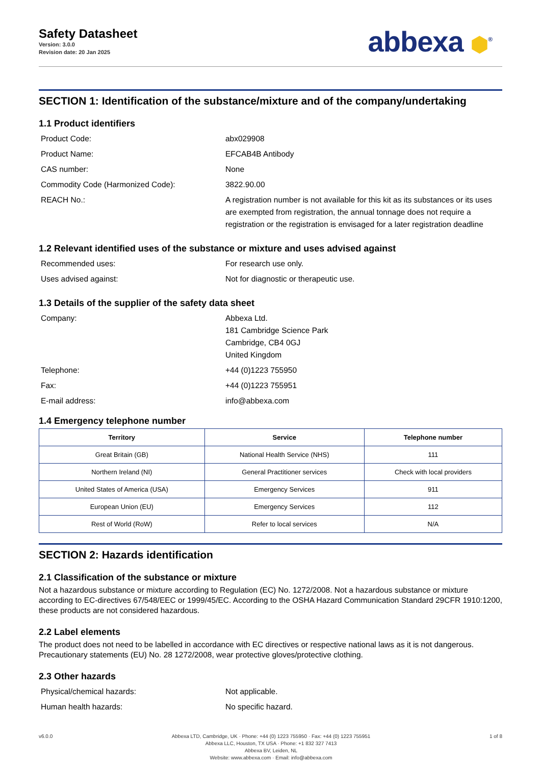Safety Datasheet
Version: 3.0.0
Revision date: 20 Jan 2025
abbexa ⬢<sup>®</sup>
SECTION 1: Identification of the substance/mixture and of the company/undertaking
1.1 Product identifiers
Product Code: abx029908
Product Name: EFCAB4B Antibody
CAS number: None
Commodity Code (Harmonized Code): 3822.90.00
REACH No.: A registration number is not available for this kit as its substances or its uses are exempted from registration, the annual tonnage does not require a registration or the registration is envisaged for a later registration deadline
1.2 Relevant identified uses of the substance or mixture and uses advised against
Recommended uses: For research use only.
Uses advised against: Not for diagnostic or therapeutic use.
1.3 Details of the supplier of the safety data sheet
Company: Abbexa Ltd.
181 Cambridge Science Park
Cambridge, CB4 0GJ
United Kingdom
Telephone: +44 (0)1223 755950
Fax: +44 (0)1223 755951
E-mail address: info@abbexa.com
1.4 Emergency telephone number
| Territory | Service | Telephone number |
| --- | --- | --- |
| Great Britain (GB) | National Health Service (NHS) | 111 |
| Northern Ireland (NI) | General Practitioner services | Check with local providers |
| United States of America (USA) | Emergency Services | 911 |
| European Union (EU) | Emergency Services | 112 |
| Rest of World (RoW) | Refer to local services | N/A |
SECTION 2: Hazards identification
2.1 Classification of the substance or mixture
Not a hazardous substance or mixture according to Regulation (EC) No. 1272/2008. Not a hazardous substance or mixture according to EC-directives 67/548/EEC or 1999/45/EC. According to the OSHA Hazard Communication Standard 29CFR 1910:1200, these products are not considered hazardous.
2.2 Label elements
The product does not need to be labelled in accordance with EC directives or respective national laws as it is not dangerous. Precautionary statements (EU) No. 28 1272/2008, wear protective gloves/protective clothing.
2.3 Other hazards
Physical/chemical hazards: Not applicable.
Human health hazards: No specific hazard.
v6.0.0 Abbexa LTD, Cambridge, UK · Phone: +44 (0) 1223 755950 · Fax: +44 (0) 1223 755951
Abbexa LLC, Houston, TX USA · Phone: +1 832 327 7413
Abbexa BV, Leiden, NL
Website: www.abbexa.com · Email: info@abbexa.com
1 of 8